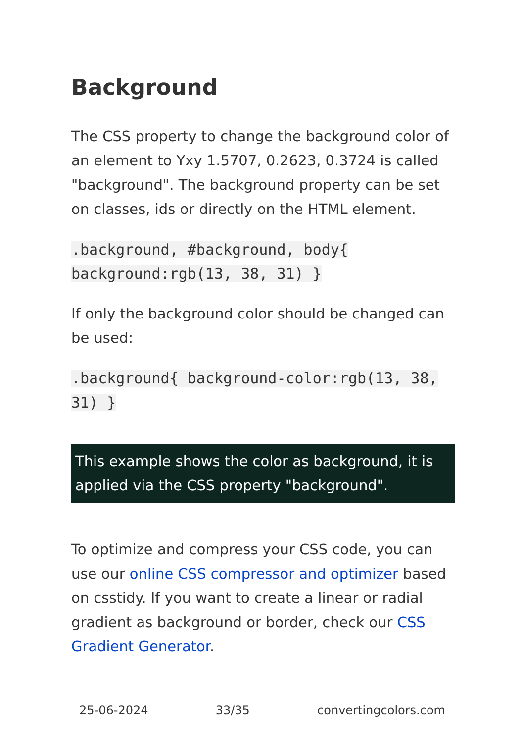Background
The CSS property to change the background color of an element to Yxy 1.5707, 0.2623, 0.3724 is called "background". The background property can be set on classes, ids or directly on the HTML element.
.background, #background, body{ background:rgb(13, 38, 31) }
If only the background color should be changed can be used:
.background{ background-color:rgb(13, 38, 31) }
This example shows the color as background, it is applied via the CSS property "background".
To optimize and compress your CSS code, you can use our online CSS compressor and optimizer based on csstidy. If you want to create a linear or radial gradient as background or border, check our CSS Gradient Generator.
25-06-2024 33/35 convertingcolors.com